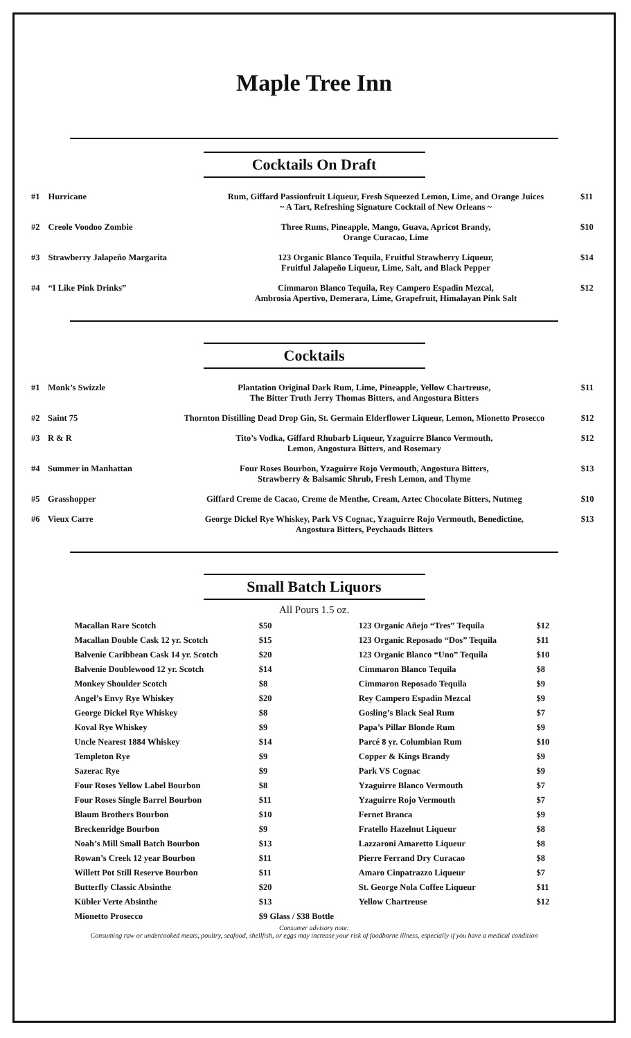Maple Tree Inn
Cocktails On Draft
| #1 | Hurricane | Rum, Giffard Passionfruit Liqueur, Fresh Squeezed Lemon, Lime, and Orange Juices ~ A Tart, Refreshing Signature Cocktail of New Orleans ~ | $11 |
| #2 | Creole Voodoo Zombie | Three Rums, Pineapple, Mango, Guava, Apricot Brandy, Orange Curacao, Lime | $10 |
| #3 | Strawberry Jalapeño Margarita | 123 Organic Blanco Tequila, Fruitful Strawberry Liqueur, Fruitful Jalapeño Liqueur, Lime, Salt, and Black Pepper | $14 |
| #4 | “I Like Pink Drinks” | Cimmaron Blanco Tequila, Rey Campero Espadin Mezcal, Ambrosia Apertivo, Demerara, Lime, Grapefruit, Himalayan Pink Salt | $12 |
Cocktails
| #1 | Monk’s Swizzle | Plantation Original Dark Rum, Lime, Pineapple, Yellow Chartreuse, The Bitter Truth Jerry Thomas Bitters, and Angostura Bitters | $11 |
| #2 | Saint 75 | Thornton Distilling Dead Drop Gin, St. Germain Elderflower Liqueur, Lemon, Mionetto Prosecco | $12 |
| #3 | R & R | Tito’s Vodka, Giffard Rhubarb Liqueur, Yzaguirre Blanco Vermouth, Lemon, Angostura Bitters, and Rosemary | $12 |
| #4 | Summer in Manhattan | Four Roses Bourbon, Yzaguirre Rojo Vermouth, Angostura Bitters, Strawberry & Balsamic Shrub, Fresh Lemon, and Thyme | $13 |
| #5 | Grasshopper | Giffard Creme de Cacao, Creme de Menthe, Cream, Aztec Chocolate Bitters, Nutmeg | $10 |
| #6 | Vieux Carre | George Dickel Rye Whiskey, Park VS Cognac, Yzaguirre Rojo Vermouth, Benedictine, Angostura Bitters, Peychauds Bitters | $13 |
Small Batch Liquors
All Pours 1.5 oz.
| Macallan Rare Scotch | $50 | 123 Organic Añejo “Tres” Tequila | $12 |
| Macallan Double Cask 12 yr. Scotch | $15 | 123 Organic Reposado “Dos” Tequila | $11 |
| Balvenie Caribbean Cask 14 yr. Scotch | $20 | 123 Organic Blanco “Uno” Tequila | $10 |
| Balvenie Doublewood 12 yr. Scotch | $14 | Cimmaron Blanco Tequila | $8 |
| Monkey Shoulder Scotch | $8 | Cimmaron Reposado Tequila | $9 |
| Angel’s Envy Rye Whiskey | $20 | Rey Campero Espadin Mezcal | $9 |
| George Dickel Rye Whiskey | $8 | Gosling’s Black Seal Rum | $7 |
| Koval Rye Whiskey | $9 | Papa’s Pillar Blonde Rum | $9 |
| Uncle Nearest 1884 Whiskey | $14 | Parcé 8 yr. Columbian Rum | $10 |
| Templeton Rye | $9 | Copper & Kings Brandy | $9 |
| Sazerac Rye | $9 | Park VS Cognac | $9 |
| Four Roses Yellow Label Bourbon | $8 | Yzaguirre Blanco Vermouth | $7 |
| Four Roses Single Barrel Bourbon | $11 | Yzaguirre Rojo Vermouth | $7 |
| Blaum Brothers Bourbon | $10 | Fernet Branca | $9 |
| Breckenridge Bourbon | $9 | Fratello Hazelnut Liqueur | $8 |
| Noah’s Mill Small Batch Bourbon | $13 | Lazzaroni Amaretto Liqueur | $8 |
| Rowan’s Creek 12 year Bourbon | $11 | Pierre Ferrand Dry Curacao | $8 |
| Willett Pot Still Reserve Bourbon | $11 | Amaro Cinpatrazzo Liqueur | $7 |
| Butterfly Classic Absinthe | $20 | St. George Nola Coffee Liqueur | $11 |
| Kübler Verte Absinthe | $13 | Yellow Chartreuse | $12 |
| Mionetto Prosecco | $9 Glass / $38 Bottle | | |
Consumer advisory note:
Consuming raw or undercooked meats, poultry, seafood, shellfish, or eggs may increase your risk of foodborne illness, especially if you have a medical condition